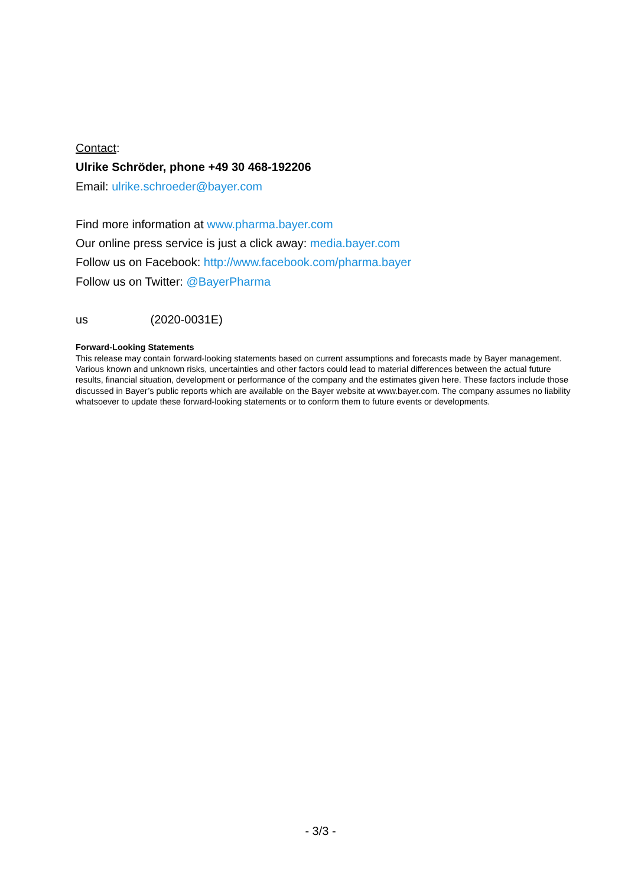Contact:
Ulrike Schröder, phone +49 30 468-192206
Email: ulrike.schroeder@bayer.com
Find more information at www.pharma.bayer.com
Our online press service is just a click away: media.bayer.com
Follow us on Facebook: http://www.facebook.com/pharma.bayer
Follow us on Twitter: @BayerPharma
us (2020-0031E)
Forward-Looking Statements
This release may contain forward-looking statements based on current assumptions and forecasts made by Bayer management. Various known and unknown risks, uncertainties and other factors could lead to material differences between the actual future results, financial situation, development or performance of the company and the estimates given here. These factors include those discussed in Bayer’s public reports which are available on the Bayer website at www.bayer.com. The company assumes no liability whatsoever to update these forward-looking statements or to conform them to future events or developments.
- 3/3 -